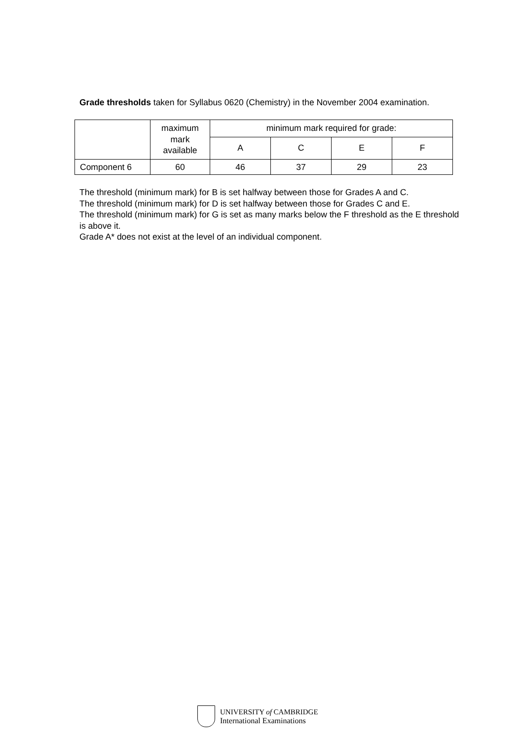Grade thresholds taken for Syllabus 0620 (Chemistry) in the November 2004 examination.
| | maximum mark available | minimum mark required for grade: | | | |
| --- | --- | --- | --- | --- | --- |
| | | A | C | E | F |
| Component 6 | 60 | 46 | 37 | 29 | 23 |
The threshold (minimum mark) for B is set halfway between those for Grades A and C.
The threshold (minimum mark) for D is set halfway between those for Grades C and E.
The threshold (minimum mark) for G is set as many marks below the F threshold as the E threshold is above it.
Grade A* does not exist at the level of an individual component.
UNIVERSITY of CAMBRIDGE
International Examinations